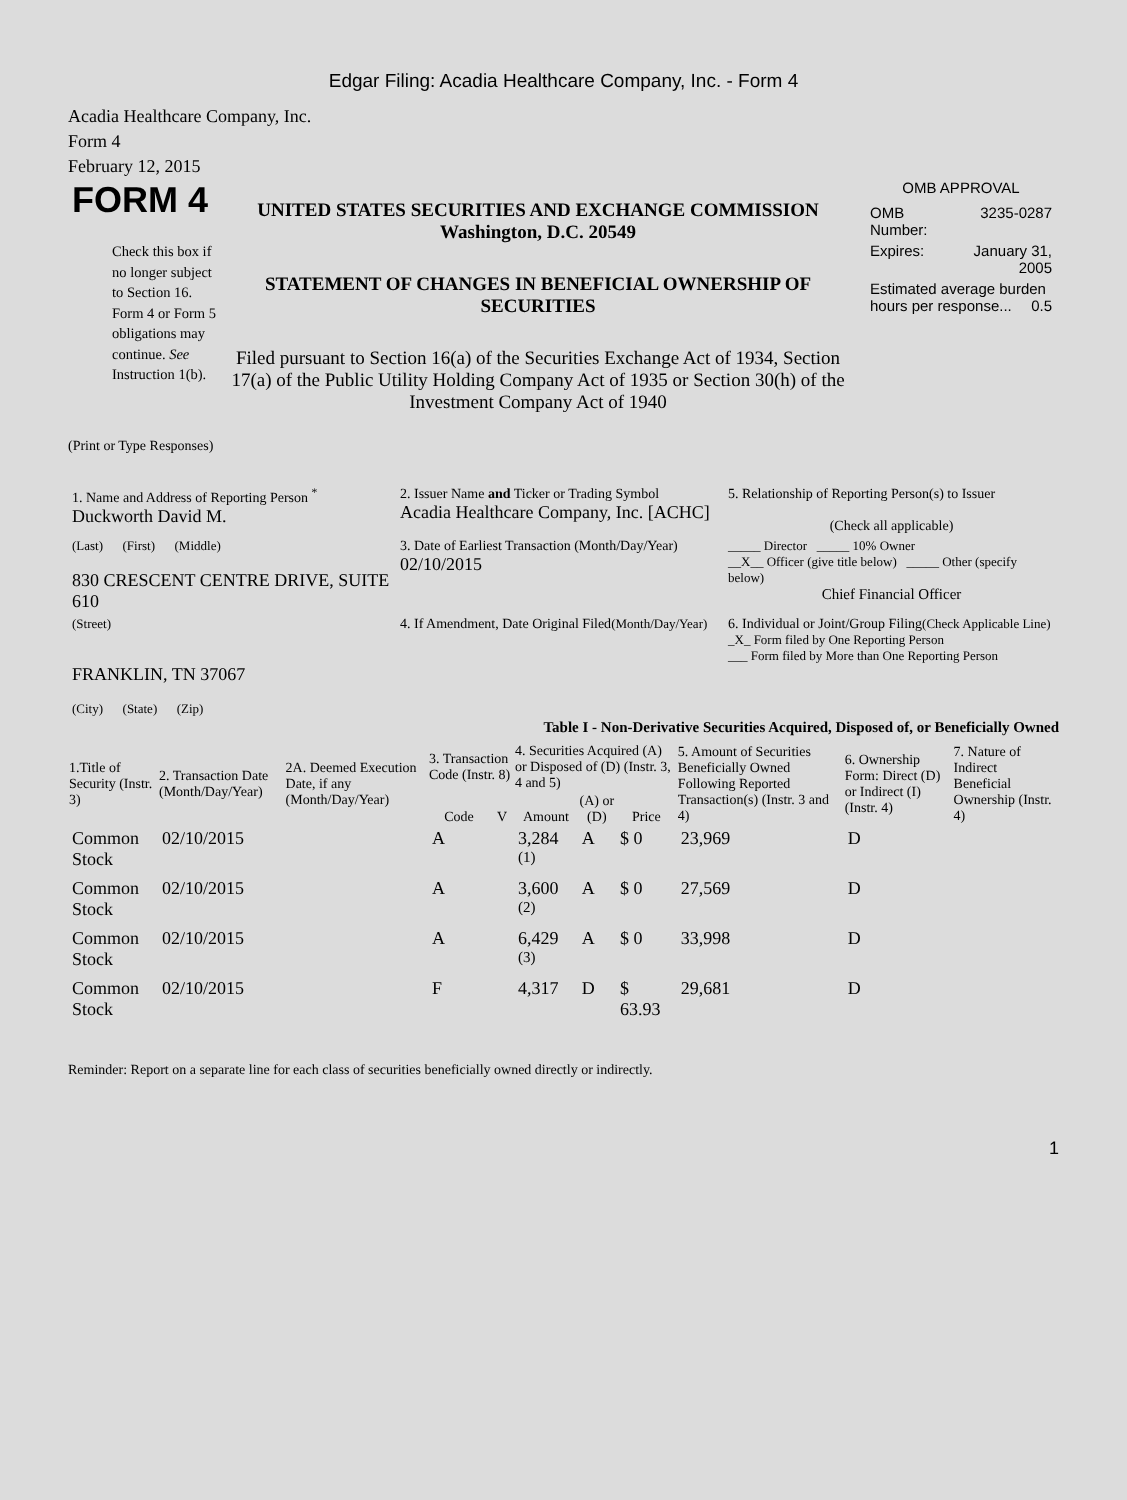Edgar Filing: Acadia Healthcare Company, Inc. - Form 4
Acadia Healthcare Company, Inc.
Form 4
February 12, 2015
FORM 4
Check this box if no longer subject to Section 16. Form 4 or Form 5 obligations may continue. See Instruction 1(b).
UNITED STATES SECURITIES AND EXCHANGE COMMISSION
Washington, D.C. 20549
STATEMENT OF CHANGES IN BENEFICIAL OWNERSHIP OF SECURITIES
Filed pursuant to Section 16(a) of the Securities Exchange Act of 1934, Section 17(a) of the Public Utility Holding Company Act of 1935 or Section 30(h) of the Investment Company Act of 1940
OMB APPROVAL
| OMB Number: | 3235-0287 |
| Expires: | January 31, 2005 |
| Estimated average burden hours per response... 0.5 | |
(Print or Type Responses)
| 1. Name and Address of Reporting Person <sup>*</sup> Duckworth David M. | 2. Issuer Name and Ticker or Trading Symbol Acadia Healthcare Company, Inc. [ACHC] | 5. Relationship of Reporting Person(s) to Issuer (Check all applicable) |
| (Last) (First) (Middle) 830 CRESCENT CENTRE DRIVE, SUITE 610 | 3. Date of Earliest Transaction (Month/Day/Year) 02/10/2015 | _____ Director _____ 10% Owner __X__ Officer (give title below) _____ Other (specify below) Chief Financial Officer |
| (Street) FRANKLIN, TN 37067 (City) (State) (Zip) | 4. If Amendment, Date Original Filed (Month/Day/Year) | 6. Individual or Joint/Group Filing (Check Applicable Line) _X_ Form filed by One Reporting Person ___ Form filed by More than One Reporting Person |
Table I - Non-Derivative Securities Acquired, Disposed of, or Beneficially Owned
| 1.Title of Security (Instr. 3) | 2. Transaction Date (Month/Day/Year) | 2A. Deemed Execution Date, if any (Month/Day/Year) | 3. Transaction Code (Instr. 8) | | 4. Securities Acquired (A) or Disposed of (D) (Instr. 3, 4 and 5) | | | 5. Amount of Securities Beneficially Owned Following Reported Transaction(s) (Instr. 3 and 4) | 6. Ownership Form: Direct (D) or Indirect (I) (Instr. 4) | 7. Nature of Indirect Beneficial Ownership (Instr. 4) |
| --- | --- | --- | --- | --- | --- | --- | --- | --- | --- | --- |
| | | | Code | V | Amount | (A) or (D) | Price | | | |
| Common Stock | 02/10/2015 | | A | | 3,284 <sup>(1)</sup> | A | $ 0 | 23,969 | D | |
| Common Stock | 02/10/2015 | | A | | 3,600 <sup>(2)</sup> | A | $ 0 | 27,569 | D | |
| Common Stock | 02/10/2015 | | A | | 6,429 <sup>(3)</sup> | A | $ 0 | 33,998 | D | |
| Common Stock | 02/10/2015 | | F | | 4,317 | D | $ 63.93 | 29,681 | D | |
Reminder: Report on a separate line for each class of securities beneficially owned directly or indirectly.
1